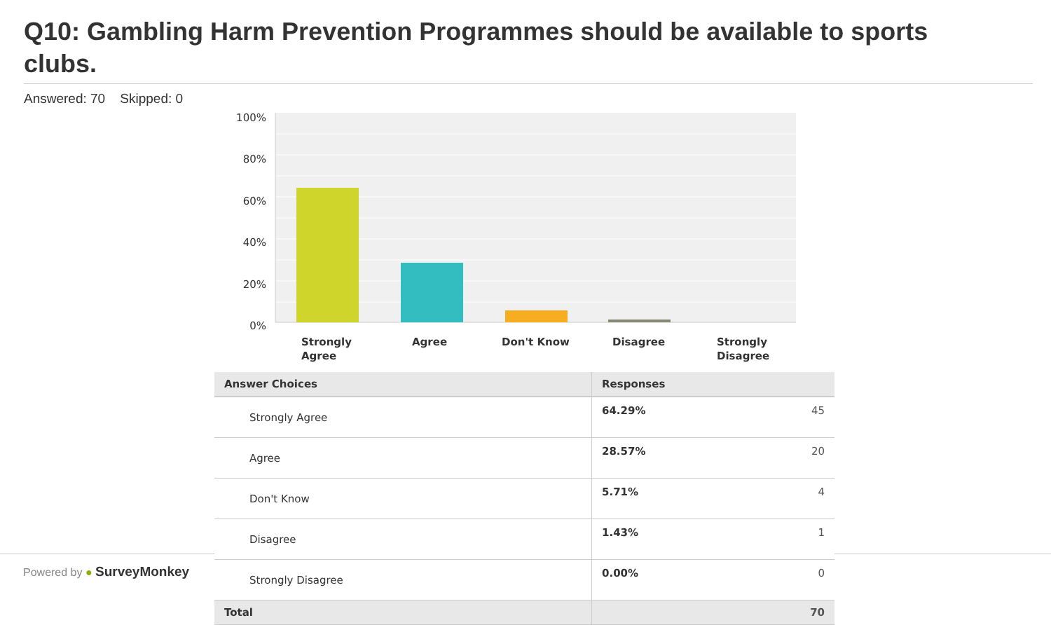Q10: Gambling Harm Prevention Programmes should be available to sports clubs.
Answered: 70 Skipped: 0
100%
80%
60%
40%
20%
0%
Strongly
Agree
Agree
Don't Know
Disagree
Strongly
Disagree
Powered by ● SurveyMonkey
| Answer Choices | Responses | |
| --- | --- | --- |
| Strongly Agree | 64.29% | 45 |
| Agree | 28.57% | 20 |
| Don't Know | 5.71% | 4 |
| Disagree | 1.43% | 1 |
| Strongly Disagree | 0.00% | 0 |
| Total | | 70 |